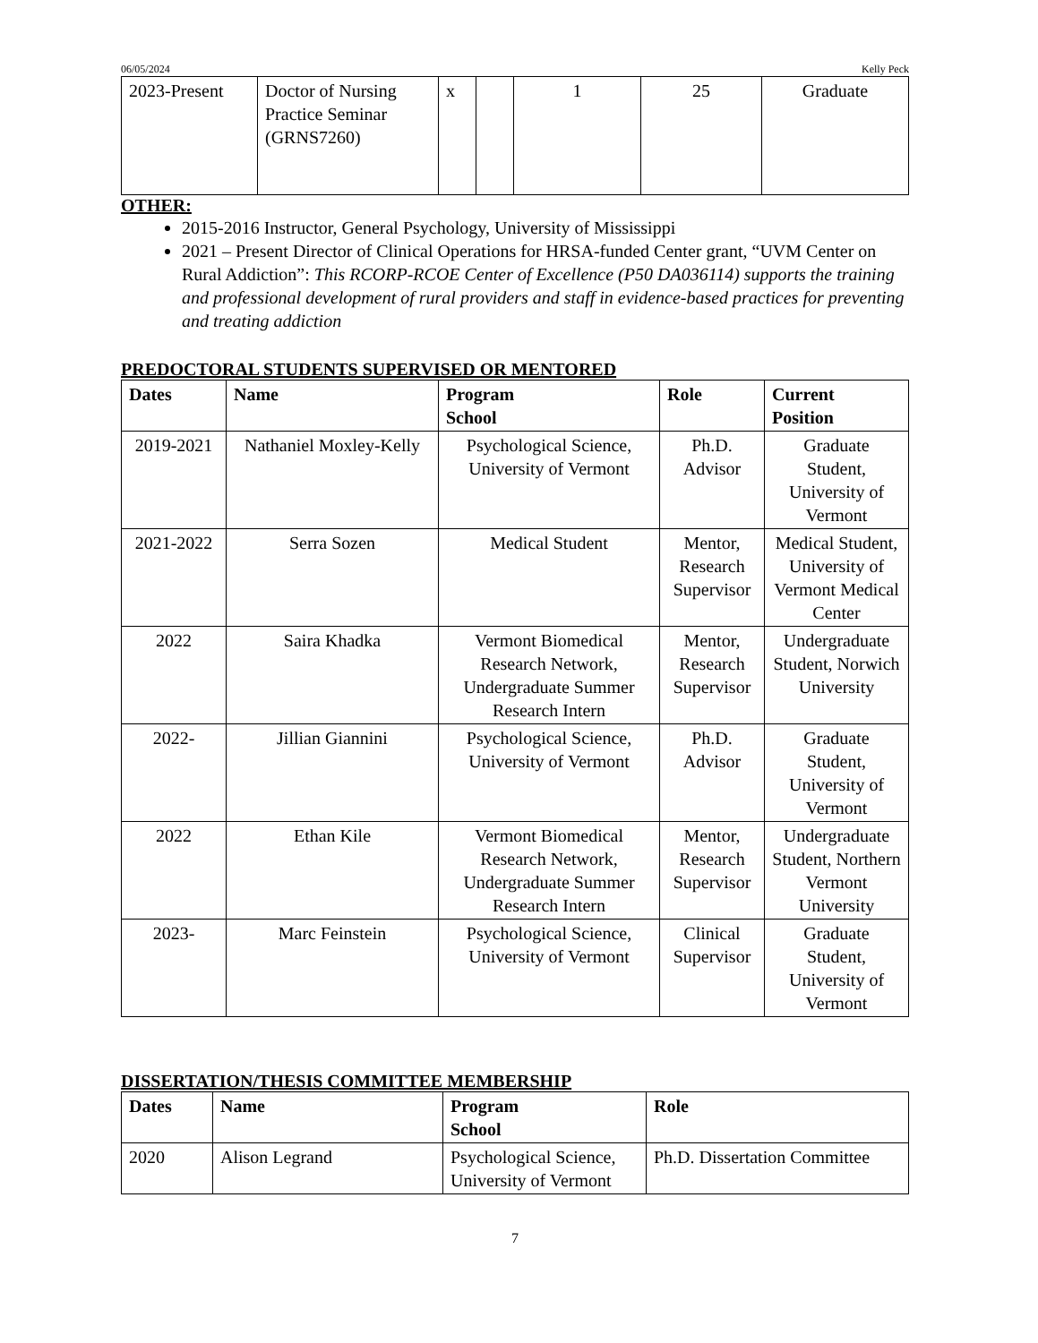06/05/2024 Kelly Peck
| 2023-Present | Doctor of Nursing Practice Seminar (GRNS7260) | x | | 1 | 25 | Graduate |
OTHER:
2015-2016 Instructor, General Psychology, University of Mississippi
2021 – Present Director of Clinical Operations for HRSA-funded Center grant, “UVM Center on Rural Addiction”: This RCORP-RCOE Center of Excellence (P50 DA036114) supports the training and professional development of rural providers and staff in evidence-based practices for preventing and treating addiction
PREDOCTORAL STUDENTS SUPERVISED OR MENTORED
| Dates | Name | Program School | Role | Current Position |
| --- | --- | --- | --- | --- |
| 2019-2021 | Nathaniel Moxley-Kelly | Psychological Science, University of Vermont | Ph.D. Advisor | Graduate Student, University of Vermont |
| 2021-2022 | Serra Sozen | Medical Student | Mentor, Research Supervisor | Medical Student, University of Vermont Medical Center |
| 2022 | Saira Khadka | Vermont Biomedical Research Network, Undergraduate Summer Research Intern | Mentor, Research Supervisor | Undergraduate Student, Norwich University |
| 2022- | Jillian Giannini | Psychological Science, University of Vermont | Ph.D. Advisor | Graduate Student, University of Vermont |
| 2022 | Ethan Kile | Vermont Biomedical Research Network, Undergraduate Summer Research Intern | Mentor, Research Supervisor | Undergraduate Student, Northern Vermont University |
| 2023- | Marc Feinstein | Psychological Science, University of Vermont | Clinical Supervisor | Graduate Student, University of Vermont |
DISSERTATION/THESIS COMMITTEE MEMBERSHIP
| Dates | Name | Program School | Role |
| --- | --- | --- | --- |
| 2020 | Alison Legrand | Psychological Science, University of Vermont | Ph.D. Dissertation Committee |
7